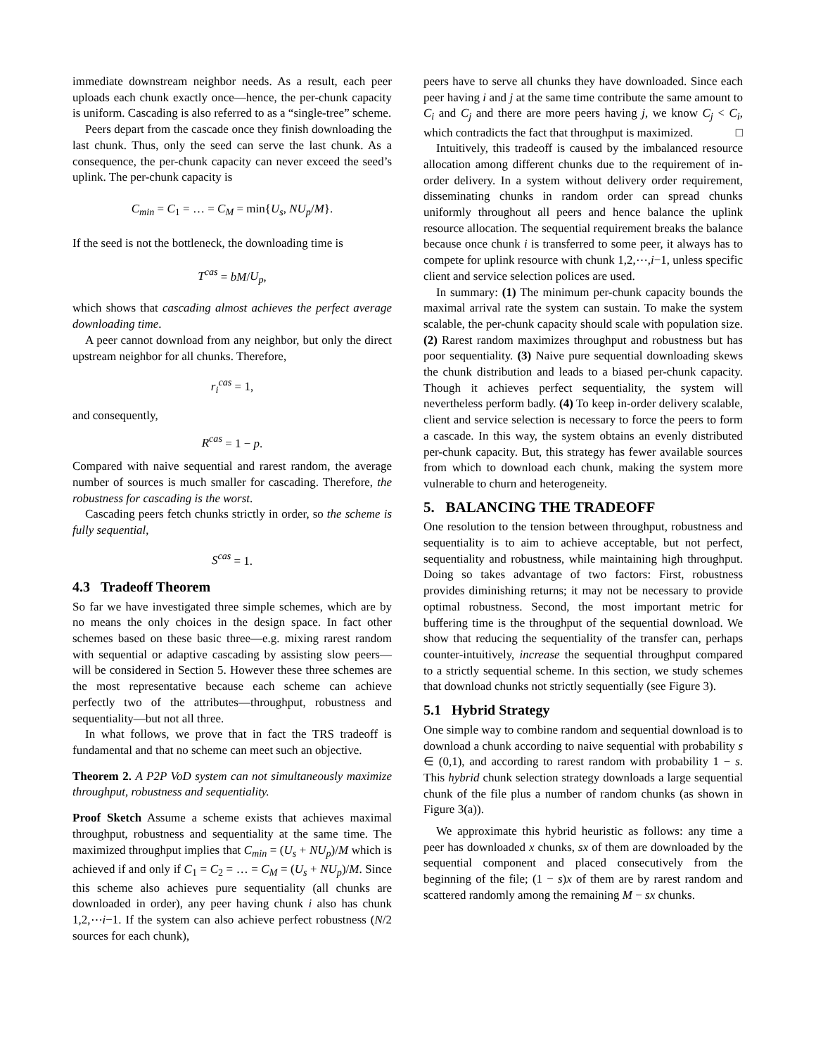immediate downstream neighbor needs. As a result, each peer uploads each chunk exactly once—hence, the per-chunk capacity is uniform. Cascading is also referred to as a “single-tree” scheme.
Peers depart from the cascade once they finish downloading the last chunk. Thus, only the seed can serve the last chunk. As a consequence, the per-chunk capacity can never exceed the seed’s uplink. The per-chunk capacity is
C<sub>min</sub> = C<sub>1</sub> = … = C<sub>M</sub> = min{U<sub>s</sub>, NU<sub>p</sub>/M}.
If the seed is not the bottleneck, the downloading time is
T<sup>cas</sup> = bM/U<sub>p</sub>,
which shows that cascading almost achieves the perfect average downloading time.
A peer cannot download from any neighbor, but only the direct upstream neighbor for all chunks. Therefore,
r<sub>i</sub><sup>cas</sup> = 1,
and consequently,
R<sup>cas</sup> = 1 − p.
Compared with naive sequential and rarest random, the average number of sources is much smaller for cascading. Therefore, the robustness for cascading is the worst.
Cascading peers fetch chunks strictly in order, so the scheme is fully sequential,
S<sup>cas</sup> = 1.
4.3 Tradeoff Theorem
So far we have investigated three simple schemes, which are by no means the only choices in the design space. In fact other schemes based on these basic three—e.g. mixing rarest random with sequential or adaptive cascading by assisting slow peers—will be considered in Section 5. However these three schemes are the most representative because each scheme can achieve perfectly two of the attributes—throughput, robustness and sequentiality—but not all three.
In what follows, we prove that in fact the TRS tradeoff is fundamental and that no scheme can meet such an objective.
Theorem 2. A P2P VoD system can not simultaneously maximize throughput, robustness and sequentiality.
Proof Sketch Assume a scheme exists that achieves maximal throughput, robustness and sequentiality at the same time. The maximized throughput implies that C<sub>min</sub> = (U<sub>s</sub> + NU<sub>p</sub>)/M which is achieved if and only if C<sub>1</sub> = C<sub>2</sub> = … = C<sub>M</sub> = (U<sub>s</sub> + NU<sub>p</sub>)/M. Since this scheme also achieves pure sequentiality (all chunks are downloaded in order), any peer having chunk i also has chunk 1,2,⋯i−1. If the system can also achieve perfect robustness (N/2 sources for each chunk),
peers have to serve all chunks they have downloaded. Since each peer having i and j at the same time contribute the same amount to C<sub>i</sub> and C<sub>j</sub> and there are more peers having j, we know C<sub>j</sub> < C<sub>i</sub>, which contradicts the fact that throughput is maximized. □
Intuitively, this tradeoff is caused by the imbalanced resource allocation among different chunks due to the requirement of in-order delivery. In a system without delivery order requirement, disseminating chunks in random order can spread chunks uniformly throughout all peers and hence balance the uplink resource allocation. The sequential requirement breaks the balance because once chunk i is transferred to some peer, it always has to compete for uplink resource with chunk 1,2,⋯,i−1, unless specific client and service selection polices are used.
In summary: (1) The minimum per-chunk capacity bounds the maximal arrival rate the system can sustain. To make the system scalable, the per-chunk capacity should scale with population size. (2) Rarest random maximizes throughput and robustness but has poor sequentiality. (3) Naive pure sequential downloading skews the chunk distribution and leads to a biased per-chunk capacity. Though it achieves perfect sequentiality, the system will nevertheless perform badly. (4) To keep in-order delivery scalable, client and service selection is necessary to force the peers to form a cascade. In this way, the system obtains an evenly distributed per-chunk capacity. But, this strategy has fewer available sources from which to download each chunk, making the system more vulnerable to churn and heterogeneity.
5. BALANCING THE TRADEOFF
One resolution to the tension between throughput, robustness and sequentiality is to aim to achieve acceptable, but not perfect, sequentiality and robustness, while maintaining high throughput. Doing so takes advantage of two factors: First, robustness provides diminishing returns; it may not be necessary to provide optimal robustness. Second, the most important metric for buffering time is the throughput of the sequential download. We show that reducing the sequentiality of the transfer can, perhaps counter-intuitively, increase the sequential throughput compared to a strictly sequential scheme. In this section, we study schemes that download chunks not strictly sequentially (see Figure 3).
5.1 Hybrid Strategy
One simple way to combine random and sequential download is to download a chunk according to naive sequential with probability s ∈ (0,1), and according to rarest random with probability 1 − s. This hybrid chunk selection strategy downloads a large sequential chunk of the file plus a number of random chunks (as shown in Figure 3(a)).
We approximate this hybrid heuristic as follows: any time a peer has downloaded x chunks, sx of them are downloaded by the sequential component and placed consecutively from the beginning of the file; (1 − s)x of them are by rarest random and scattered randomly among the remaining M − sx chunks.